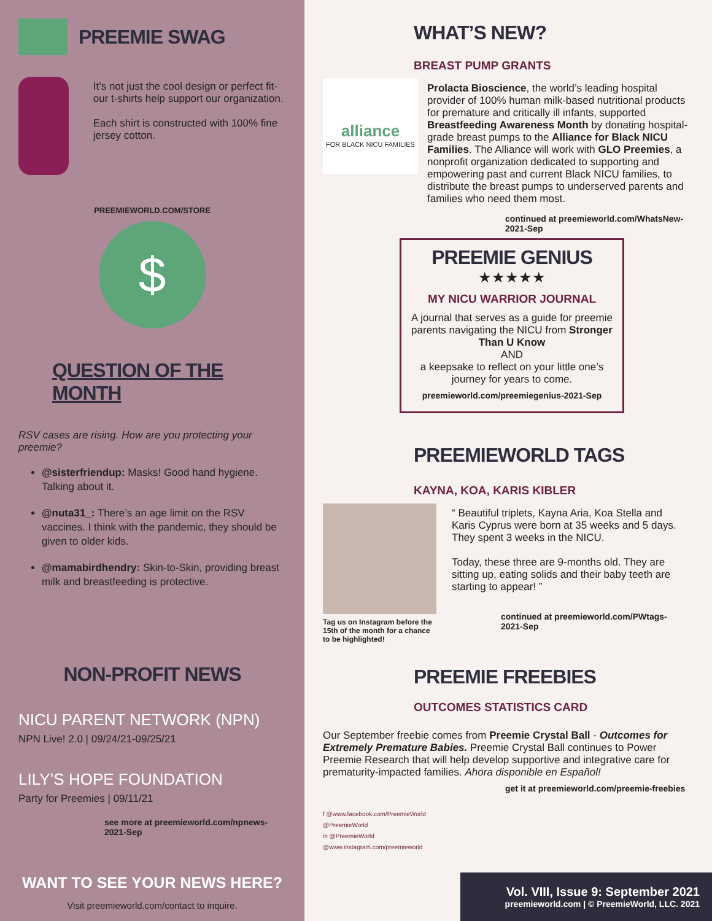PREEMIE SWAG
It’s not just the cool design or perfect fit- our t-shirts help support our organization.
Each shirt is constructed with 100% fine jersey cotton.
PREEMIEWORLD.COM/STORE
$
QUESTION OF THE MONTH
RSV cases are rising. How are you protecting your preemie?
@sisterfriendup: Masks! Good hand hygiene. Talking about it.
@nuta31_: There’s an age limit on the RSV vaccines. I think with the pandemic, they should be given to older kids.
@mamabirdhendry: Skin-to-Skin, providing breast milk and breastfeeding is protective.
NON-PROFIT NEWS
NICU PARENT NETWORK (NPN)
NPN Live! 2.0 | 09/24/21-09/25/21
LILY’S HOPE FOUNDATION
Party for Preemies | 09/11/21
see more at preemieworld.com/npnews-2021-Sep
WANT TO SEE YOUR NEWS HERE?
Visit preemieworld.com/contact to inquire.
WHAT’S NEW?
BREAST PUMP GRANTS
alliance
FOR BLACK NICU FAMILIES
Prolacta Bioscience, the world’s leading hospital provider of 100% human milk-based nutritional products for premature and critically ill infants, supported Breastfeeding Awareness Month by donating hospital-grade breast pumps to the Alliance for Black NICU Families. The Alliance will work with GLO Preemies, a nonprofit organization dedicated to supporting and empowering past and current Black NICU families, to distribute the breast pumps to underserved parents and families who need them most.
continued at preemieworld.com/WhatsNew-2021-Sep
PREEMIE GENIUS
★★★★★
MY NICU WARRIOR JOURNAL
A journal that serves as a guide for preemie parents navigating the NICU from Stronger Than U Know
AND
a keepsake to reflect on your little one’s journey for years to come.
preemieworld.com/preemiegenius-2021-Sep
PREEMIEWORLD TAGS
KAYNA, KOA, KARIS KIBLER
Tag us on Instagram before the 15th of the month for a chance to be highlighted!
“ Beautiful triplets, Kayna Aria, Koa Stella and Karis Cyprus were born at 35 weeks and 5 days. They spent 3 weeks in the NICU.
Today, these three are 9-months old. They are sitting up, eating solids and their baby teeth are starting to appear! ”
continued at preemieworld.com/PWtags-2021-Sep
PREEMIE FREEBIES
OUTCOMES STATISTICS CARD
Our September freebie comes from Preemie Crystal Ball - Outcomes for Extremely Premature Babies. Preemie Crystal Ball continues to Power Preemie Research that will help develop supportive and integrative care for prematurity-impacted families. Ahora disponible en Español!
get it at preemieworld.com/preemie-freebies
f @www.facebook.com/PreemieWorld
@PreemieWorld
in @PreemieWorld
@www.instagram.com/preemieworld
Vol. VIII, Issue 9: September 2021
preemieworld.com | © PreemieWorld, LLC. 2021